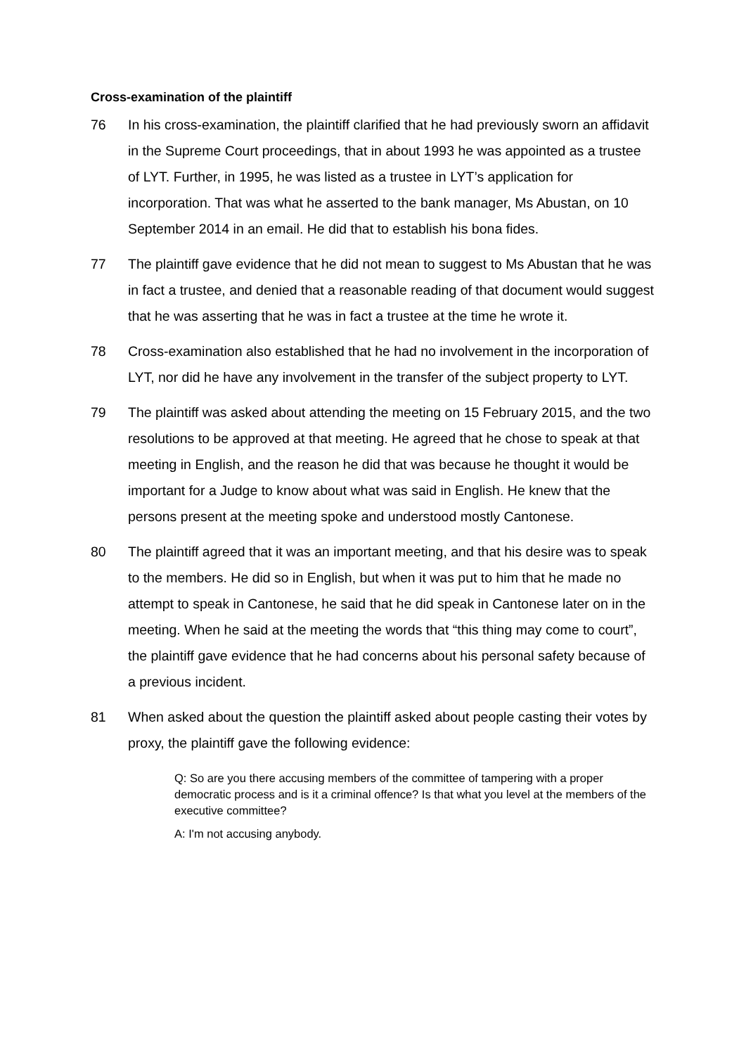Cross-examination of the plaintiff
76 In his cross-examination, the plaintiff clarified that he had previously sworn an affidavit in the Supreme Court proceedings, that in about 1993 he was appointed as a trustee of LYT. Further, in 1995, he was listed as a trustee in LYT’s application for incorporation. That was what he asserted to the bank manager, Ms Abustan, on 10 September 2014 in an email. He did that to establish his bona fides.
77 The plaintiff gave evidence that he did not mean to suggest to Ms Abustan that he was in fact a trustee, and denied that a reasonable reading of that document would suggest that he was asserting that he was in fact a trustee at the time he wrote it.
78 Cross-examination also established that he had no involvement in the incorporation of LYT, nor did he have any involvement in the transfer of the subject property to LYT.
79 The plaintiff was asked about attending the meeting on 15 February 2015, and the two resolutions to be approved at that meeting. He agreed that he chose to speak at that meeting in English, and the reason he did that was because he thought it would be important for a Judge to know about what was said in English. He knew that the persons present at the meeting spoke and understood mostly Cantonese.
80 The plaintiff agreed that it was an important meeting, and that his desire was to speak to the members. He did so in English, but when it was put to him that he made no attempt to speak in Cantonese, he said that he did speak in Cantonese later on in the meeting. When he said at the meeting the words that “this thing may come to court”, the plaintiff gave evidence that he had concerns about his personal safety because of a previous incident.
81 When asked about the question the plaintiff asked about people casting their votes by proxy, the plaintiff gave the following evidence:
Q: So are you there accusing members of the committee of tampering with a proper democratic process and is it a criminal offence? Is that what you level at the members of the executive committee?
A: I'm not accusing anybody.